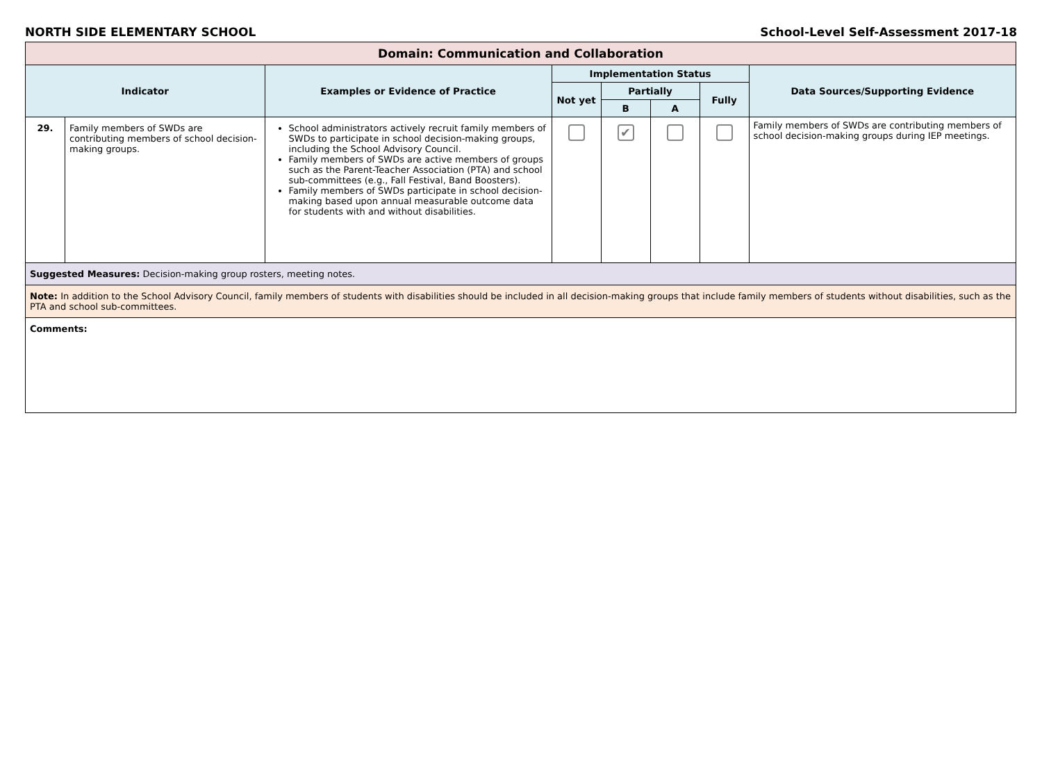NORTH SIDE ELEMENTARY SCHOOL School-Level Self-Assessment 2017-18
| Domain: Communication and Collaboration | | | | | | | |
| Indicator | | Examples or Evidence of Practice | Implementation Status | | | | Data Sources/Supporting Evidence |
| | | | Not yet | Partially | | Fully | |
| | | | | B | A | | |
| 29. | Family members of SWDs are contributing members of school decision-making groups. | School administrators actively recruit family members of SWDs to participate in school decision-making groups, including the School Advisory Council. Family members of SWDs are active members of groups such as the Parent-Teacher Association (PTA) and school sub-committees (e.g., Fall Festival, Band Boosters). Family members of SWDs participate in school decision-making based upon annual measurable outcome data for students with and without disabilities. | | ✔ | | | Family members of SWDs are contributing members of school decision-making groups during IEP meetings. |
| Suggested Measures: Decision-making group rosters, meeting notes. | | | | | | | |
| Note: In addition to the School Advisory Council, family members of students with disabilities should be included in all decision-making groups that include family members of students without disabilities, such as the PTA and school sub-committees. | | | | | | | |
| Comments: | | | | | | | |